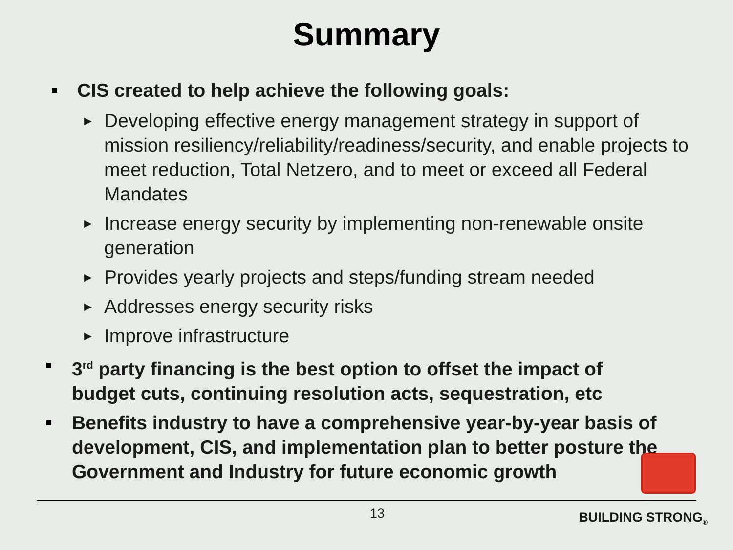Summary
CIS created to help achieve the following goals:
► Developing effective energy management strategy in support of mission resiliency/reliability/readiness/security, and enable projects to meet reduction, Total Netzero, and to meet or exceed all Federal Mandates
► Increase energy security by implementing non-renewable onsite generation
► Provides yearly projects and steps/funding stream needed
► Addresses energy security risks
► Improve infrastructure
3<sup>rd</sup> party financing is the best option to offset the impact of budget cuts, continuing resolution acts, sequestration, etc
Benefits industry to have a comprehensive year-by-year basis of development, CIS, and implementation plan to better posture the Government and Industry for future economic growth
13 BUILDING STRONG<sub>®</sub>